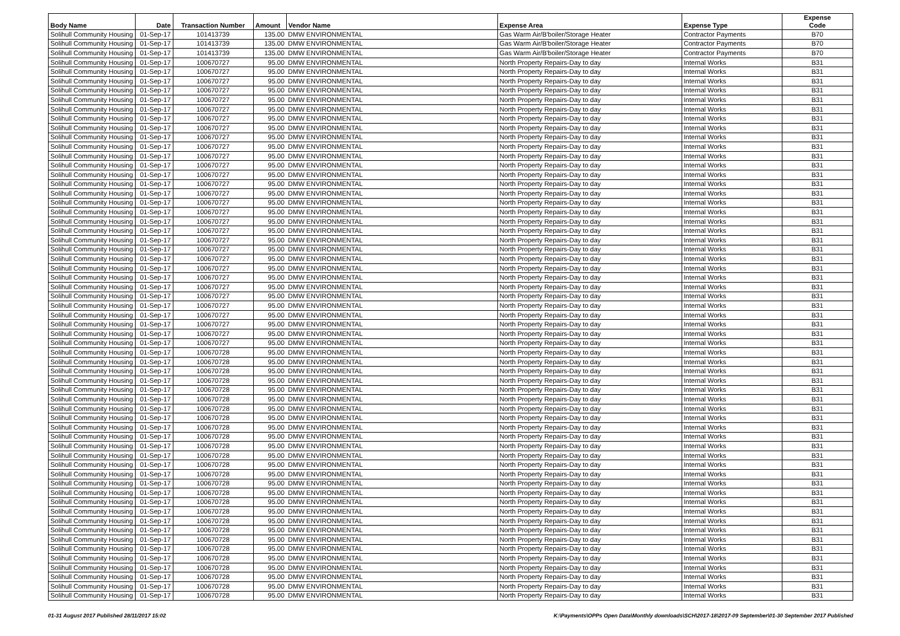| Body Name | Date | Transaction Number | Amount | Vendor Name | Expense Area | Expense Type | Expense Code |
| --- | --- | --- | --- | --- | --- | --- | --- |
| Solihull Community Housing | 01-Sep-17 | 101413739 | 135.00 | DMW ENVIRONMENTAL | Gas Warm Air/B'boiler/Storage Heater | Contractor Payments | B70 |
| Solihull Community Housing | 01-Sep-17 | 101413739 | 135.00 | DMW ENVIRONMENTAL | Gas Warm Air/B'boiler/Storage Heater | Contractor Payments | B70 |
| Solihull Community Housing | 01-Sep-17 | 101413739 | 135.00 | DMW ENVIRONMENTAL | Gas Warm Air/B'boiler/Storage Heater | Contractor Payments | B70 |
| Solihull Community Housing | 01-Sep-17 | 100670727 | 95.00 | DMW ENVIRONMENTAL | North Property Repairs-Day to day | Internal Works | B31 |
| Solihull Community Housing | 01-Sep-17 | 100670727 | 95.00 | DMW ENVIRONMENTAL | North Property Repairs-Day to day | Internal Works | B31 |
| Solihull Community Housing | 01-Sep-17 | 100670727 | 95.00 | DMW ENVIRONMENTAL | North Property Repairs-Day to day | Internal Works | B31 |
| Solihull Community Housing | 01-Sep-17 | 100670727 | 95.00 | DMW ENVIRONMENTAL | North Property Repairs-Day to day | Internal Works | B31 |
| Solihull Community Housing | 01-Sep-17 | 100670727 | 95.00 | DMW ENVIRONMENTAL | North Property Repairs-Day to day | Internal Works | B31 |
| Solihull Community Housing | 01-Sep-17 | 100670727 | 95.00 | DMW ENVIRONMENTAL | North Property Repairs-Day to day | Internal Works | B31 |
| Solihull Community Housing | 01-Sep-17 | 100670727 | 95.00 | DMW ENVIRONMENTAL | North Property Repairs-Day to day | Internal Works | B31 |
| Solihull Community Housing | 01-Sep-17 | 100670727 | 95.00 | DMW ENVIRONMENTAL | North Property Repairs-Day to day | Internal Works | B31 |
| Solihull Community Housing | 01-Sep-17 | 100670727 | 95.00 | DMW ENVIRONMENTAL | North Property Repairs-Day to day | Internal Works | B31 |
| Solihull Community Housing | 01-Sep-17 | 100670727 | 95.00 | DMW ENVIRONMENTAL | North Property Repairs-Day to day | Internal Works | B31 |
| Solihull Community Housing | 01-Sep-17 | 100670727 | 95.00 | DMW ENVIRONMENTAL | North Property Repairs-Day to day | Internal Works | B31 |
| Solihull Community Housing | 01-Sep-17 | 100670727 | 95.00 | DMW ENVIRONMENTAL | North Property Repairs-Day to day | Internal Works | B31 |
| Solihull Community Housing | 01-Sep-17 | 100670727 | 95.00 | DMW ENVIRONMENTAL | North Property Repairs-Day to day | Internal Works | B31 |
| Solihull Community Housing | 01-Sep-17 | 100670727 | 95.00 | DMW ENVIRONMENTAL | North Property Repairs-Day to day | Internal Works | B31 |
| Solihull Community Housing | 01-Sep-17 | 100670727 | 95.00 | DMW ENVIRONMENTAL | North Property Repairs-Day to day | Internal Works | B31 |
| Solihull Community Housing | 01-Sep-17 | 100670727 | 95.00 | DMW ENVIRONMENTAL | North Property Repairs-Day to day | Internal Works | B31 |
| Solihull Community Housing | 01-Sep-17 | 100670727 | 95.00 | DMW ENVIRONMENTAL | North Property Repairs-Day to day | Internal Works | B31 |
| Solihull Community Housing | 01-Sep-17 | 100670727 | 95.00 | DMW ENVIRONMENTAL | North Property Repairs-Day to day | Internal Works | B31 |
| Solihull Community Housing | 01-Sep-17 | 100670727 | 95.00 | DMW ENVIRONMENTAL | North Property Repairs-Day to day | Internal Works | B31 |
| Solihull Community Housing | 01-Sep-17 | 100670727 | 95.00 | DMW ENVIRONMENTAL | North Property Repairs-Day to day | Internal Works | B31 |
| Solihull Community Housing | 01-Sep-17 | 100670727 | 95.00 | DMW ENVIRONMENTAL | North Property Repairs-Day to day | Internal Works | B31 |
| Solihull Community Housing | 01-Sep-17 | 100670727 | 95.00 | DMW ENVIRONMENTAL | North Property Repairs-Day to day | Internal Works | B31 |
| Solihull Community Housing | 01-Sep-17 | 100670727 | 95.00 | DMW ENVIRONMENTAL | North Property Repairs-Day to day | Internal Works | B31 |
| Solihull Community Housing | 01-Sep-17 | 100670727 | 95.00 | DMW ENVIRONMENTAL | North Property Repairs-Day to day | Internal Works | B31 |
| Solihull Community Housing | 01-Sep-17 | 100670727 | 95.00 | DMW ENVIRONMENTAL | North Property Repairs-Day to day | Internal Works | B31 |
| Solihull Community Housing | 01-Sep-17 | 100670727 | 95.00 | DMW ENVIRONMENTAL | North Property Repairs-Day to day | Internal Works | B31 |
| Solihull Community Housing | 01-Sep-17 | 100670727 | 95.00 | DMW ENVIRONMENTAL | North Property Repairs-Day to day | Internal Works | B31 |
| Solihull Community Housing | 01-Sep-17 | 100670727 | 95.00 | DMW ENVIRONMENTAL | North Property Repairs-Day to day | Internal Works | B31 |
| Solihull Community Housing | 01-Sep-17 | 100670727 | 95.00 | DMW ENVIRONMENTAL | North Property Repairs-Day to day | Internal Works | B31 |
| Solihull Community Housing | 01-Sep-17 | 100670727 | 95.00 | DMW ENVIRONMENTAL | North Property Repairs-Day to day | Internal Works | B31 |
| Solihull Community Housing | 01-Sep-17 | 100670727 | 95.00 | DMW ENVIRONMENTAL | North Property Repairs-Day to day | Internal Works | B31 |
| Solihull Community Housing | 01-Sep-17 | 100670728 | 95.00 | DMW ENVIRONMENTAL | North Property Repairs-Day to day | Internal Works | B31 |
| Solihull Community Housing | 01-Sep-17 | 100670728 | 95.00 | DMW ENVIRONMENTAL | North Property Repairs-Day to day | Internal Works | B31 |
| Solihull Community Housing | 01-Sep-17 | 100670728 | 95.00 | DMW ENVIRONMENTAL | North Property Repairs-Day to day | Internal Works | B31 |
| Solihull Community Housing | 01-Sep-17 | 100670728 | 95.00 | DMW ENVIRONMENTAL | North Property Repairs-Day to day | Internal Works | B31 |
| Solihull Community Housing | 01-Sep-17 | 100670728 | 95.00 | DMW ENVIRONMENTAL | North Property Repairs-Day to day | Internal Works | B31 |
| Solihull Community Housing | 01-Sep-17 | 100670728 | 95.00 | DMW ENVIRONMENTAL | North Property Repairs-Day to day | Internal Works | B31 |
| Solihull Community Housing | 01-Sep-17 | 100670728 | 95.00 | DMW ENVIRONMENTAL | North Property Repairs-Day to day | Internal Works | B31 |
| Solihull Community Housing | 01-Sep-17 | 100670728 | 95.00 | DMW ENVIRONMENTAL | North Property Repairs-Day to day | Internal Works | B31 |
| Solihull Community Housing | 01-Sep-17 | 100670728 | 95.00 | DMW ENVIRONMENTAL | North Property Repairs-Day to day | Internal Works | B31 |
| Solihull Community Housing | 01-Sep-17 | 100670728 | 95.00 | DMW ENVIRONMENTAL | North Property Repairs-Day to day | Internal Works | B31 |
| Solihull Community Housing | 01-Sep-17 | 100670728 | 95.00 | DMW ENVIRONMENTAL | North Property Repairs-Day to day | Internal Works | B31 |
| Solihull Community Housing | 01-Sep-17 | 100670728 | 95.00 | DMW ENVIRONMENTAL | North Property Repairs-Day to day | Internal Works | B31 |
| Solihull Community Housing | 01-Sep-17 | 100670728 | 95.00 | DMW ENVIRONMENTAL | North Property Repairs-Day to day | Internal Works | B31 |
| Solihull Community Housing | 01-Sep-17 | 100670728 | 95.00 | DMW ENVIRONMENTAL | North Property Repairs-Day to day | Internal Works | B31 |
| Solihull Community Housing | 01-Sep-17 | 100670728 | 95.00 | DMW ENVIRONMENTAL | North Property Repairs-Day to day | Internal Works | B31 |
| Solihull Community Housing | 01-Sep-17 | 100670728 | 95.00 | DMW ENVIRONMENTAL | North Property Repairs-Day to day | Internal Works | B31 |
| Solihull Community Housing | 01-Sep-17 | 100670728 | 95.00 | DMW ENVIRONMENTAL | North Property Repairs-Day to day | Internal Works | B31 |
| Solihull Community Housing | 01-Sep-17 | 100670728 | 95.00 | DMW ENVIRONMENTAL | North Property Repairs-Day to day | Internal Works | B31 |
| Solihull Community Housing | 01-Sep-17 | 100670728 | 95.00 | DMW ENVIRONMENTAL | North Property Repairs-Day to day | Internal Works | B31 |
| Solihull Community Housing | 01-Sep-17 | 100670728 | 95.00 | DMW ENVIRONMENTAL | North Property Repairs-Day to day | Internal Works | B31 |
| Solihull Community Housing | 01-Sep-17 | 100670728 | 95.00 | DMW ENVIRONMENTAL | North Property Repairs-Day to day | Internal Works | B31 |
| Solihull Community Housing | 01-Sep-17 | 100670728 | 95.00 | DMW ENVIRONMENTAL | North Property Repairs-Day to day | Internal Works | B31 |
| Solihull Community Housing | 01-Sep-17 | 100670728 | 95.00 | DMW ENVIRONMENTAL | North Property Repairs-Day to day | Internal Works | B31 |
| Solihull Community Housing | 01-Sep-17 | 100670728 | 95.00 | DMW ENVIRONMENTAL | North Property Repairs-Day to day | Internal Works | B31 |
| Solihull Community Housing | 01-Sep-17 | 100670728 | 95.00 | DMW ENVIRONMENTAL | North Property Repairs-Day to day | Internal Works | B31 |
| Solihull Community Housing | 01-Sep-17 | 100670728 | 95.00 | DMW ENVIRONMENTAL | North Property Repairs-Day to day | Internal Works | B31 |
| Solihull Community Housing | 01-Sep-17 | 100670728 | 95.00 | DMW ENVIRONMENTAL | North Property Repairs-Day to day | Internal Works | B31 |
01-31 August 2017 Published 28/11/2017 15:02 K:\Payments\OPPs Open Data\Monthly downloads\SCH\2017-18\2017-09 September\01-30 September 2017 Published